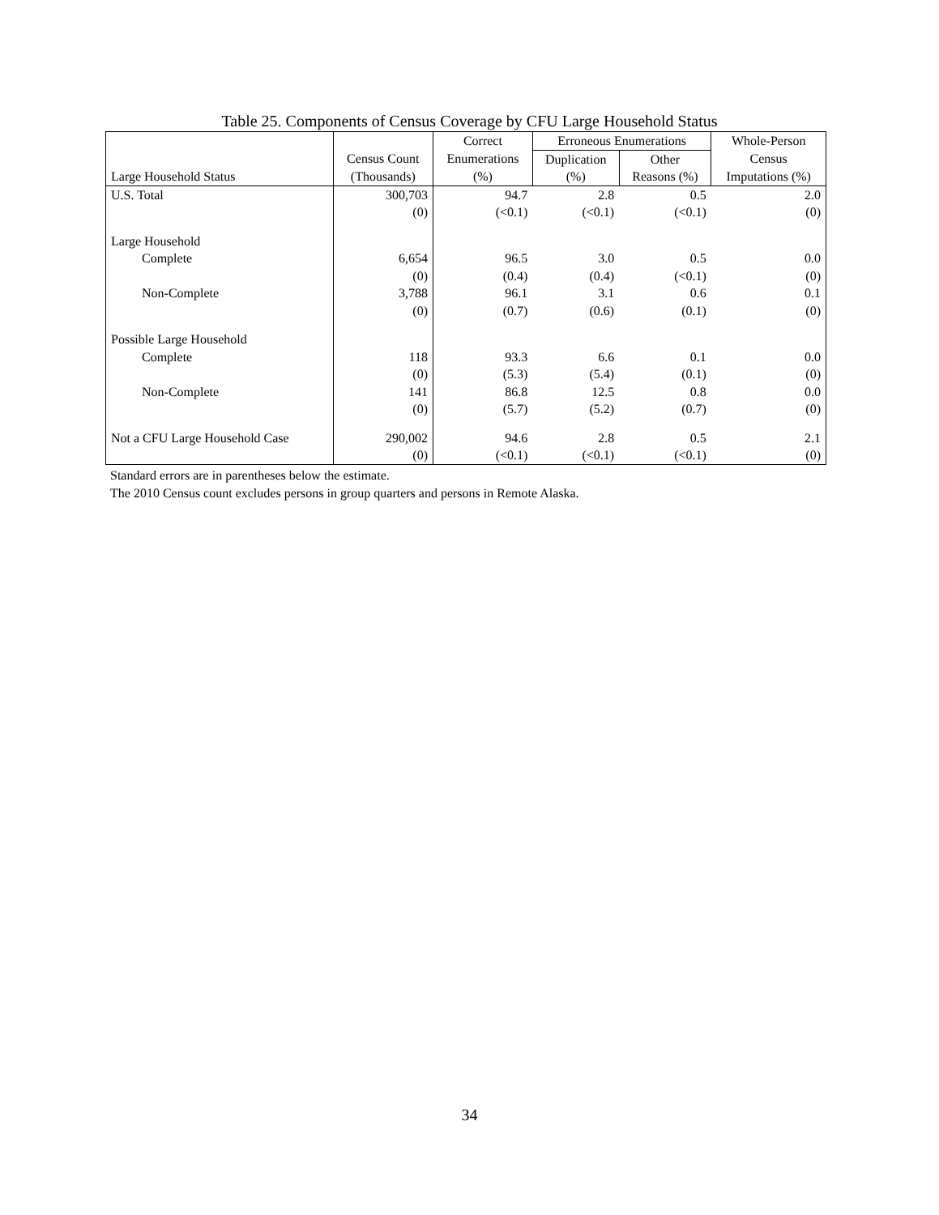Table 25. Components of Census Coverage by CFU Large Household Status
| Large Household Status | | Correct | Erroneous Enumerations | | Whole-Person |
| --- | --- | --- | --- | --- | --- |
| | Census Count | Enumerations | Duplication | Other | Census |
| | (Thousands) | (%) | (%) | Reasons (%) | Imputations (%) |
| U.S. Total | 300,703 | 94.7 | 2.8 | 0.5 | 2.0 |
| | (0) | (<0.1) | (<0.1) | (<0.1) | (0) |
| Large Household | | | | | |
| Complete | 6,654 | 96.5 | 3.0 | 0.5 | 0.0 |
| | (0) | (0.4) | (0.4) | (<0.1) | (0) |
| Non-Complete | 3,788 | 96.1 | 3.1 | 0.6 | 0.1 |
| | (0) | (0.7) | (0.6) | (0.1) | (0) |
| Possible Large Household | | | | | |
| Complete | 118 | 93.3 | 6.6 | 0.1 | 0.0 |
| | (0) | (5.3) | (5.4) | (0.1) | (0) |
| Non-Complete | 141 | 86.8 | 12.5 | 0.8 | 0.0 |
| | (0) | (5.7) | (5.2) | (0.7) | (0) |
| Not a CFU Large Household Case | 290,002 | 94.6 | 2.8 | 0.5 | 2.1 |
| | (0) | (<0.1) | (<0.1) | (<0.1) | (0) |
Standard errors are in parentheses below the estimate.
The 2010 Census count excludes persons in group quarters and persons in Remote Alaska.
34